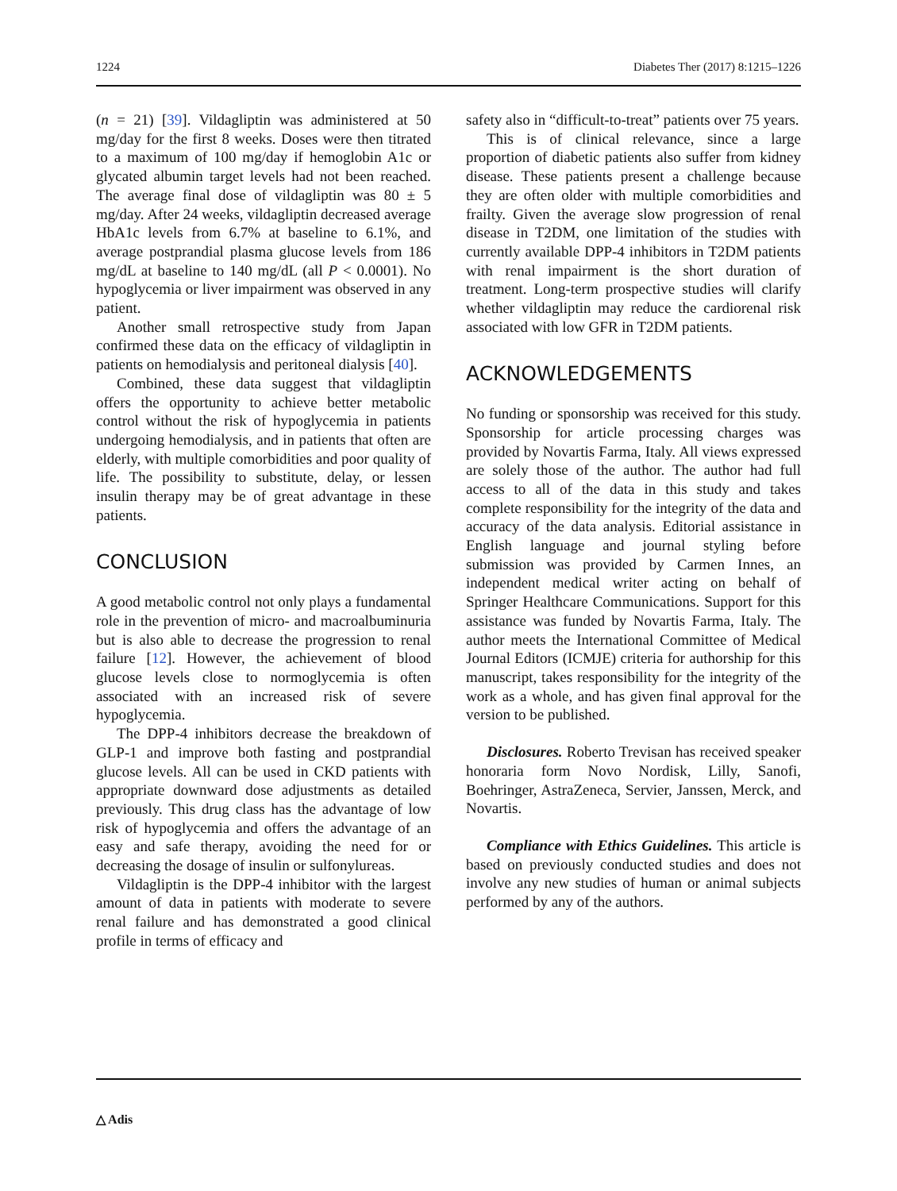1224 Diabetes Ther (2017) 8:1215–1226
(n = 21) [39]. Vildagliptin was administered at 50 mg/day for the first 8 weeks. Doses were then titrated to a maximum of 100 mg/day if hemoglobin A1c or glycated albumin target levels had not been reached. The average final dose of vildagliptin was 80 ± 5 mg/day. After 24 weeks, vildagliptin decreased average HbA1c levels from 6.7% at baseline to 6.1%, and average postprandial plasma glucose levels from 186 mg/dL at baseline to 140 mg/dL (all P < 0.0001). No hypoglycemia or liver impairment was observed in any patient.
Another small retrospective study from Japan confirmed these data on the efficacy of vildagliptin in patients on hemodialysis and peritoneal dialysis [40].
Combined, these data suggest that vildagliptin offers the opportunity to achieve better metabolic control without the risk of hypoglycemia in patients undergoing hemodialysis, and in patients that often are elderly, with multiple comorbidities and poor quality of life. The possibility to substitute, delay, or lessen insulin therapy may be of great advantage in these patients.
CONCLUSION
A good metabolic control not only plays a fundamental role in the prevention of micro- and macroalbuminuria but is also able to decrease the progression to renal failure [12]. However, the achievement of blood glucose levels close to normoglycemia is often associated with an increased risk of severe hypoglycemia.
The DPP-4 inhibitors decrease the breakdown of GLP-1 and improve both fasting and postprandial glucose levels. All can be used in CKD patients with appropriate downward dose adjustments as detailed previously. This drug class has the advantage of low risk of hypoglycemia and offers the advantage of an easy and safe therapy, avoiding the need for or decreasing the dosage of insulin or sulfonylureas.
Vildagliptin is the DPP-4 inhibitor with the largest amount of data in patients with moderate to severe renal failure and has demonstrated a good clinical profile in terms of efficacy and
safety also in “difficult-to-treat” patients over 75 years.
This is of clinical relevance, since a large proportion of diabetic patients also suffer from kidney disease. These patients present a challenge because they are often older with multiple comorbidities and frailty. Given the average slow progression of renal disease in T2DM, one limitation of the studies with currently available DPP-4 inhibitors in T2DM patients with renal impairment is the short duration of treatment. Long-term prospective studies will clarify whether vildagliptin may reduce the cardiorenal risk associated with low GFR in T2DM patients.
ACKNOWLEDGEMENTS
No funding or sponsorship was received for this study. Sponsorship for article processing charges was provided by Novartis Farma, Italy. All views expressed are solely those of the author. The author had full access to all of the data in this study and takes complete responsibility for the integrity of the data and accuracy of the data analysis. Editorial assistance in English language and journal styling before submission was provided by Carmen Innes, an independent medical writer acting on behalf of Springer Healthcare Communications. Support for this assistance was funded by Novartis Farma, Italy. The author meets the International Committee of Medical Journal Editors (ICMJE) criteria for authorship for this manuscript, takes responsibility for the integrity of the work as a whole, and has given final approval for the version to be published.
Disclosures. Roberto Trevisan has received speaker honoraria form Novo Nordisk, Lilly, Sanofi, Boehringer, AstraZeneca, Servier, Janssen, Merck, and Novartis.
Compliance with Ethics Guidelines. This article is based on previously conducted studies and does not involve any new studies of human or animal subjects performed by any of the authors.
△ Adis